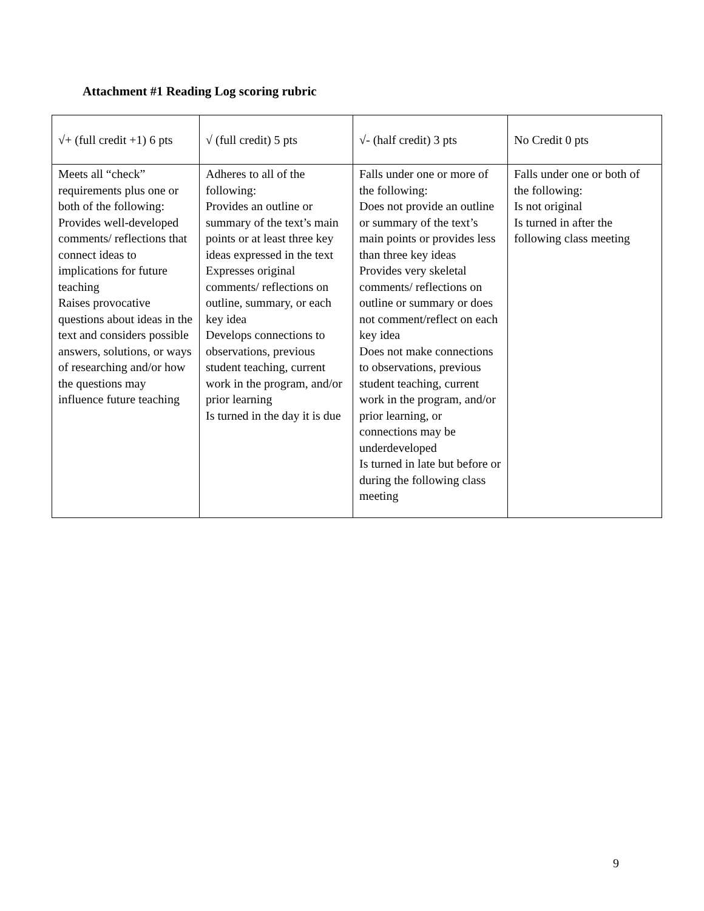Attachment #1 Reading Log scoring rubric
| √+ (full credit +1) 6 pts | √ (full credit) 5 pts | √- (half credit) 3 pts | No Credit 0 pts |
| Meets all “check” requirements plus one or both of the following: Provides well-developed comments/ reflections that connect ideas to implications for future teaching Raises provocative questions about ideas in the text and considers possible answers, solutions, or ways of researching and/or how the questions may influence future teaching | Adheres to all of the following: Provides an outline or summary of the text’s main points or at least three key ideas expressed in the text Expresses original comments/ reflections on outline, summary, or each key idea Develops connections to observations, previous student teaching, current work in the program, and/or prior learning Is turned in the day it is due | Falls under one or more of the following: Does not provide an outline or summary of the text’s main points or provides less than three key ideas Provides very skeletal comments/ reflections on outline or summary or does not comment/reflect on each key idea Does not make connections to observations, previous student teaching, current work in the program, and/or prior learning, or connections may be underdeveloped Is turned in late but before or during the following class meeting | Falls under one or both of the following: Is not original Is turned in after the following class meeting |
9